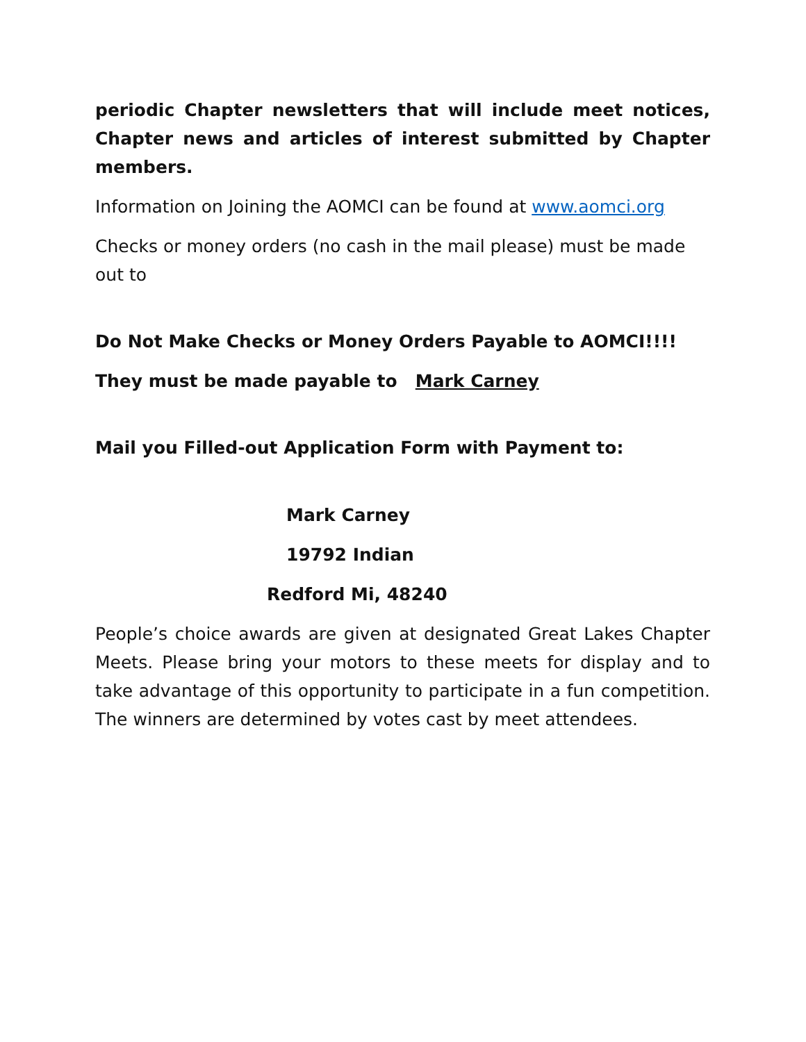periodic Chapter newsletters that will include meet notices, Chapter news and articles of interest submitted by Chapter members.
Information on Joining the AOMCI can be found at www.aomci.org
Checks or money orders (no cash in the mail please) must be made out to
Do Not Make Checks or Money Orders Payable to AOMCI!!!!
They must be made payable to Mark Carney
Mail you Filled-out Application Form with Payment to:
Mark Carney
19792 Indian
Redford Mi, 48240
People’s choice awards are given at designated Great Lakes Chapter Meets. Please bring your motors to these meets for display and to take advantage of this opportunity to participate in a fun competition. The winners are determined by votes cast by meet attendees.